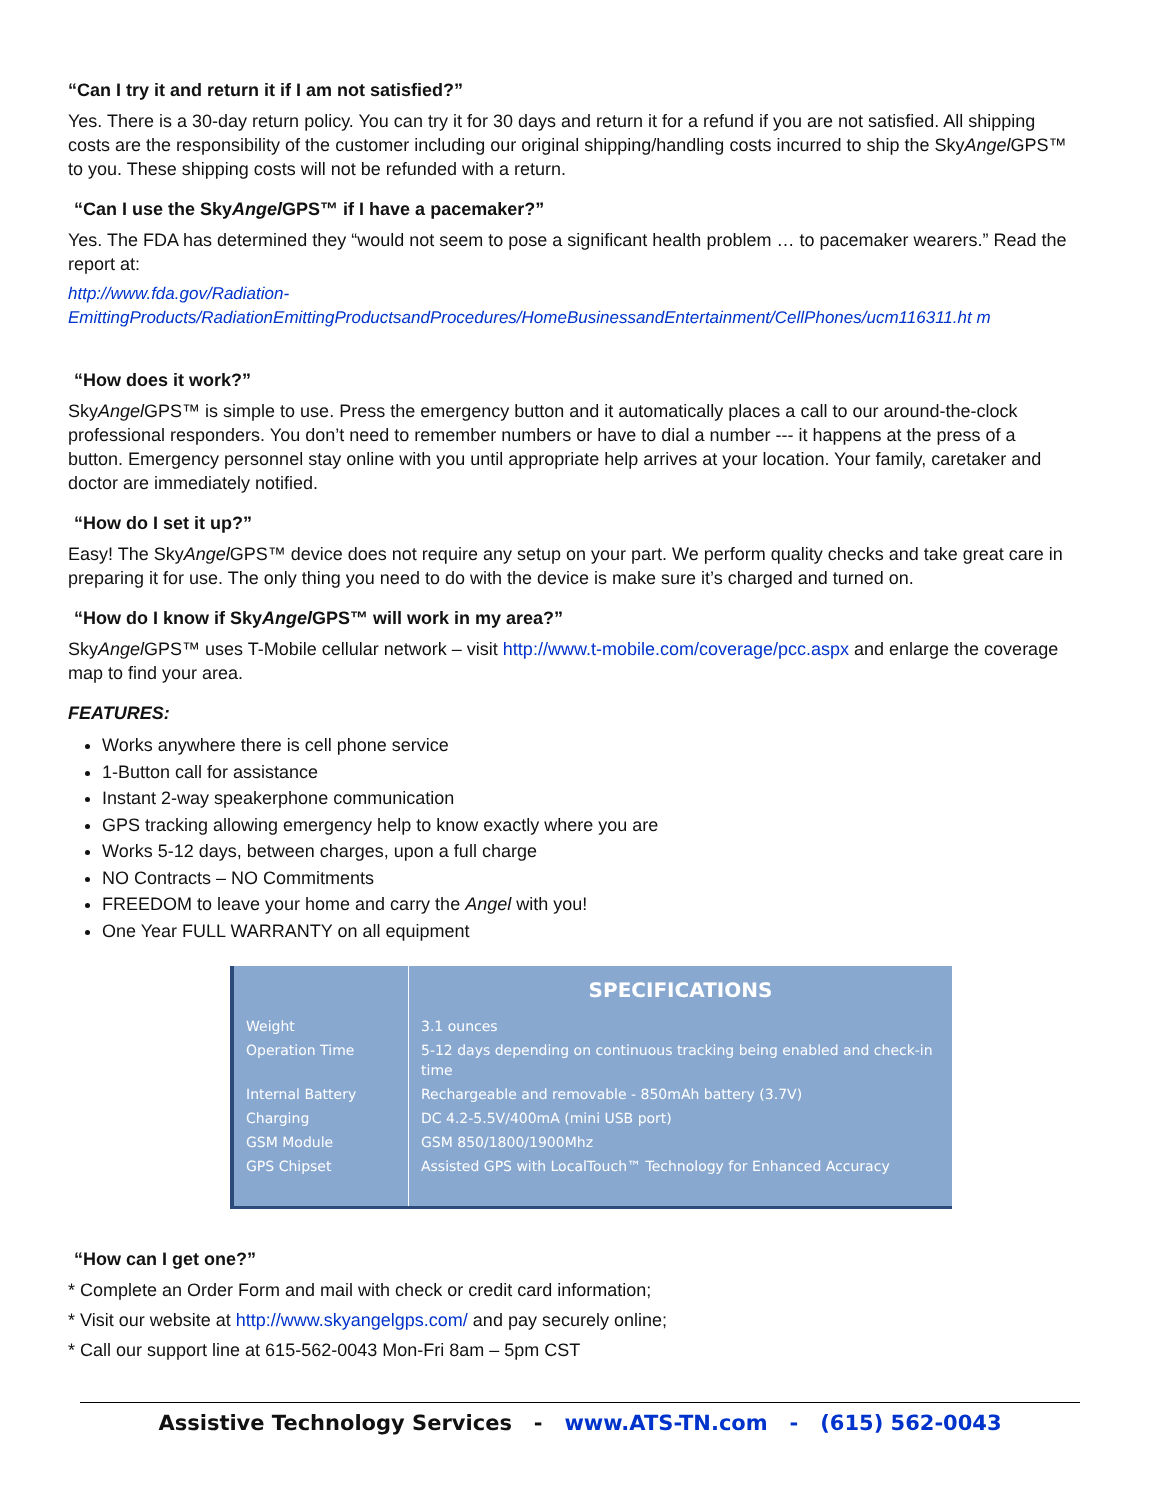“Can I try it and return it if I am not satisfied?”
Yes. There is a 30-day return policy. You can try it for 30 days and return it for a refund if you are not satisfied. All shipping costs are the responsibility of the customer including our original shipping/handling costs incurred to ship the SkyAngel GPS™ to you. These shipping costs will not be refunded with a return.
“Can I use the SkyAngel GPS™ if I have a pacemaker?”
Yes. The FDA has determined they “would not seem to pose a significant health problem … to pacemaker wearers.” Read the report at:
http://www.fda.gov/Radiation-EmittingProducts/RadiationEmittingProductsandProcedures/HomeBusinessandEntertainment/CellPhones/ucm116311.ht m
“How does it work?”
SkyAngel GPS™ is simple to use. Press the emergency button and it automatically places a call to our around-the-clock professional responders. You don’t need to remember numbers or have to dial a number --- it happens at the press of a button. Emergency personnel stay online with you until appropriate help arrives at your location. Your family, caretaker and doctor are immediately notified.
“How do I set it up?”
Easy! The SkyAngel GPS™ device does not require any setup on your part. We perform quality checks and take great care in preparing it for use. The only thing you need to do with the device is make sure it’s charged and turned on.
“How do I know if SkyAngel GPS™ will work in my area?”
SkyAngel GPS™ uses T-Mobile cellular network – visit http://www.t-mobile.com/coverage/pcc.aspx and enlarge the coverage map to find your area.
FEATURES:
Works anywhere there is cell phone service
1-Button call for assistance
Instant 2-way speakerphone communication
GPS tracking allowing emergency help to know exactly where you are
Works 5-12 days, between charges, upon a full charge
NO Contracts – NO Commitments
FREEDOM to leave your home and carry the Angel with you!
One Year FULL WARRANTY on all equipment
| | SPECIFICATIONS |
| --- | --- |
| Weight | 3.1 ounces |
| Operation Time | 5-12 days depending on continuous tracking being enabled and check-in time |
| Internal Battery | Rechargeable and removable - 850mAh battery (3.7V) |
| Charging | DC 4.2-5.5V/400mA (mini USB port) |
| GSM Module | GSM 850/1800/1900Mhz |
| GPS Chipset | Assisted GPS with LocalTouch™ Technology for Enhanced Accuracy |
“How can I get one?”
* Complete an Order Form and mail with check or credit card information;
* Visit our website at http://www.skyangelgps.com/ and pay securely online;
* Call our support line at 615-562-0043 Mon-Fri 8am – 5pm CST
Assistive Technology Services - www.ATS-TN.com - (615) 562-0043